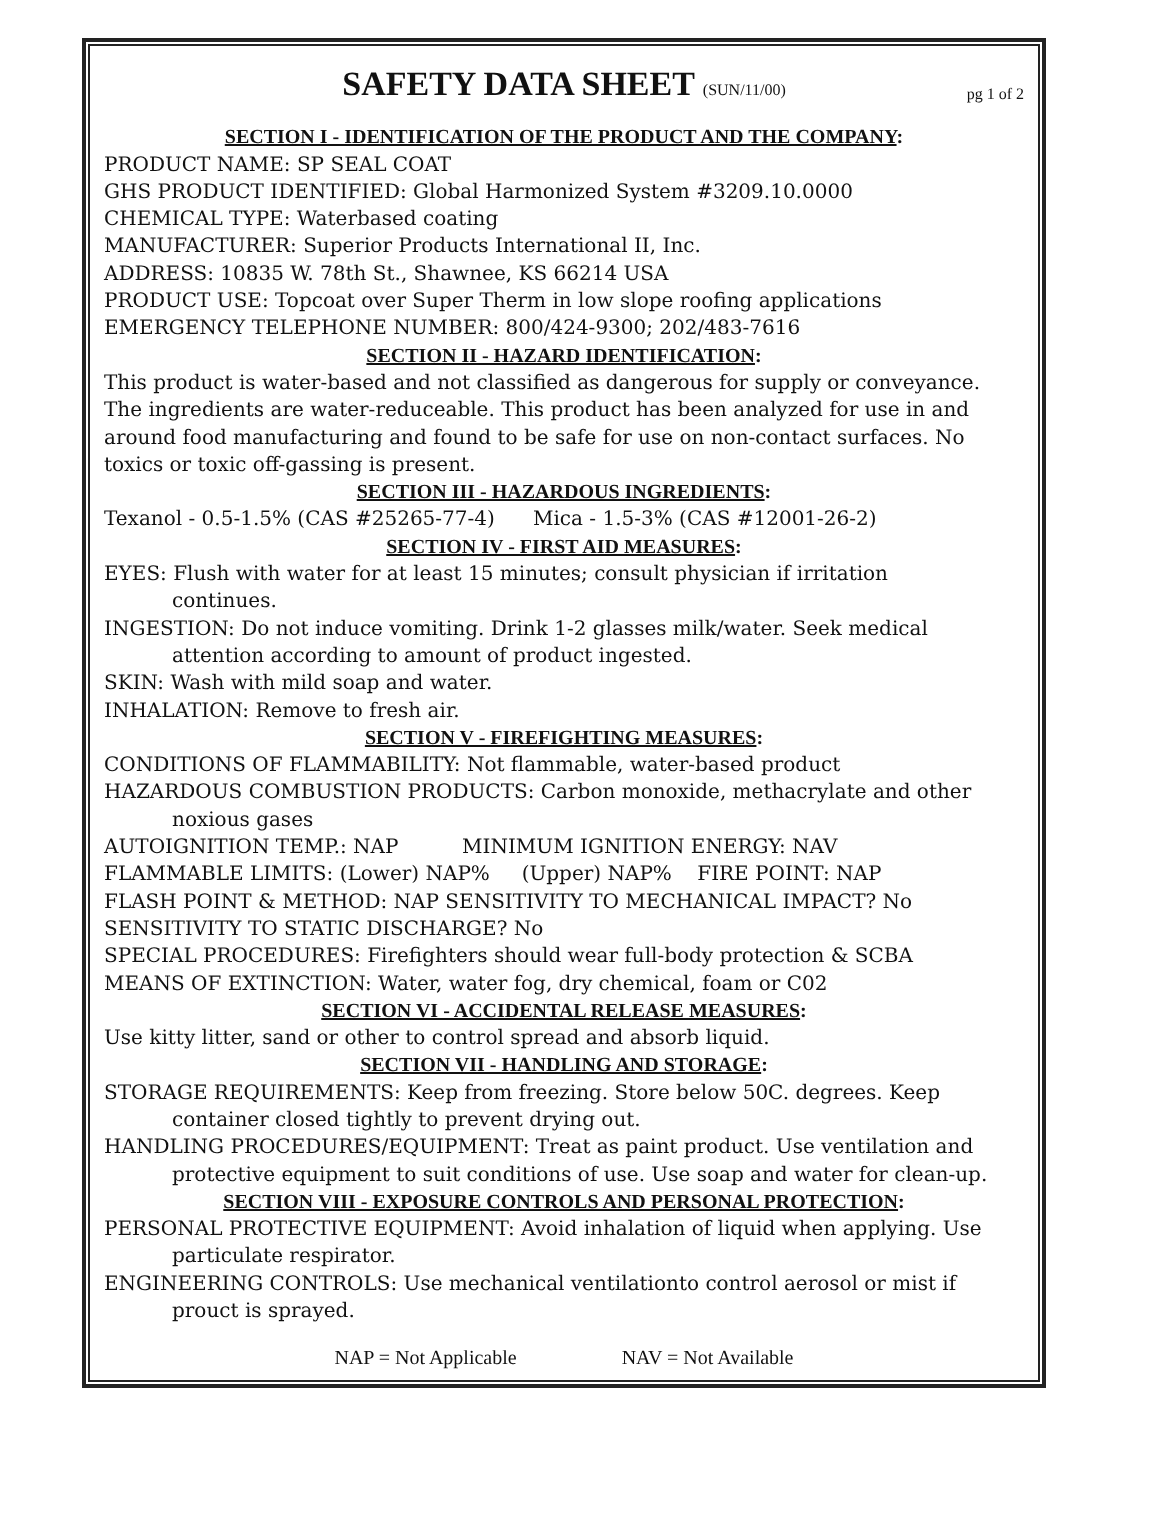pg 1 of 2
SAFETY DATA SHEET (SUN/11/00)
SECTION I - IDENTIFICATION OF THE PRODUCT AND THE COMPANY:
PRODUCT NAME: SP SEAL COAT
GHS PRODUCT IDENTIFIED: Global Harmonized System #3209.10.0000
CHEMICAL TYPE: Waterbased coating
MANUFACTURER: Superior Products International II, Inc.
ADDRESS: 10835 W. 78th St., Shawnee, KS 66214 USA
PRODUCT USE: Topcoat over Super Therm in low slope roofing applications
EMERGENCY TELEPHONE NUMBER: 800/424-9300; 202/483-7616
SECTION II - HAZARD IDENTIFICATION:
This product is water-based and not classified as dangerous for supply or conveyance. The ingredients are water-reduceable. This product has been analyzed for use in and around food manufacturing and found to be safe for use on non-contact surfaces. No toxics or toxic off-gassing is present.
SECTION III - HAZARDOUS INGREDIENTS:
Texanol - 0.5-1.5% (CAS #25265-77-4) Mica - 1.5-3% (CAS #12001-26-2)
SECTION IV - FIRST AID MEASURES:
EYES: Flush with water for at least 15 minutes; consult physician if irritation
continues.
INGESTION: Do not induce vomiting. Drink 1-2 glasses milk/water. Seek medical
attention according to amount of product ingested.
SKIN: Wash with mild soap and water.
INHALATION: Remove to fresh air.
SECTION V - FIREFIGHTING MEASURES:
CONDITIONS OF FLAMMABILITY: Not flammable, water-based product
HAZARDOUS COMBUSTION PRODUCTS: Carbon monoxide, methacrylate and other
noxious gases
AUTOIGNITION TEMP.: NAP MINIMUM IGNITION ENERGY: NAV
FLAMMABLE LIMITS: (Lower) NAP% (Upper) NAP% FIRE POINT: NAP
FLASH POINT & METHOD: NAP SENSITIVITY TO MECHANICAL IMPACT? No
SENSITIVITY TO STATIC DISCHARGE? No
SPECIAL PROCEDURES: Firefighters should wear full-body protection & SCBA
MEANS OF EXTINCTION: Water, water fog, dry chemical, foam or C02
SECTION VI - ACCIDENTAL RELEASE MEASURES:
Use kitty litter, sand or other to control spread and absorb liquid.
SECTION VII - HANDLING AND STORAGE:
STORAGE REQUIREMENTS: Keep from freezing. Store below 50C. degrees. Keep
container closed tightly to prevent drying out.
HANDLING PROCEDURES/EQUIPMENT: Treat as paint product. Use ventilation and
protective equipment to suit conditions of use. Use soap and water for clean-up.
SECTION VIII - EXPOSURE CONTROLS AND PERSONAL PROTECTION:
PERSONAL PROTECTIVE EQUIPMENT: Avoid inhalation of liquid when applying. Use
particulate respirator.
ENGINEERING CONTROLS: Use mechanical ventilationto control aerosol or mist if
prouct is sprayed.
NAP = Not Applicable NAV = Not Available